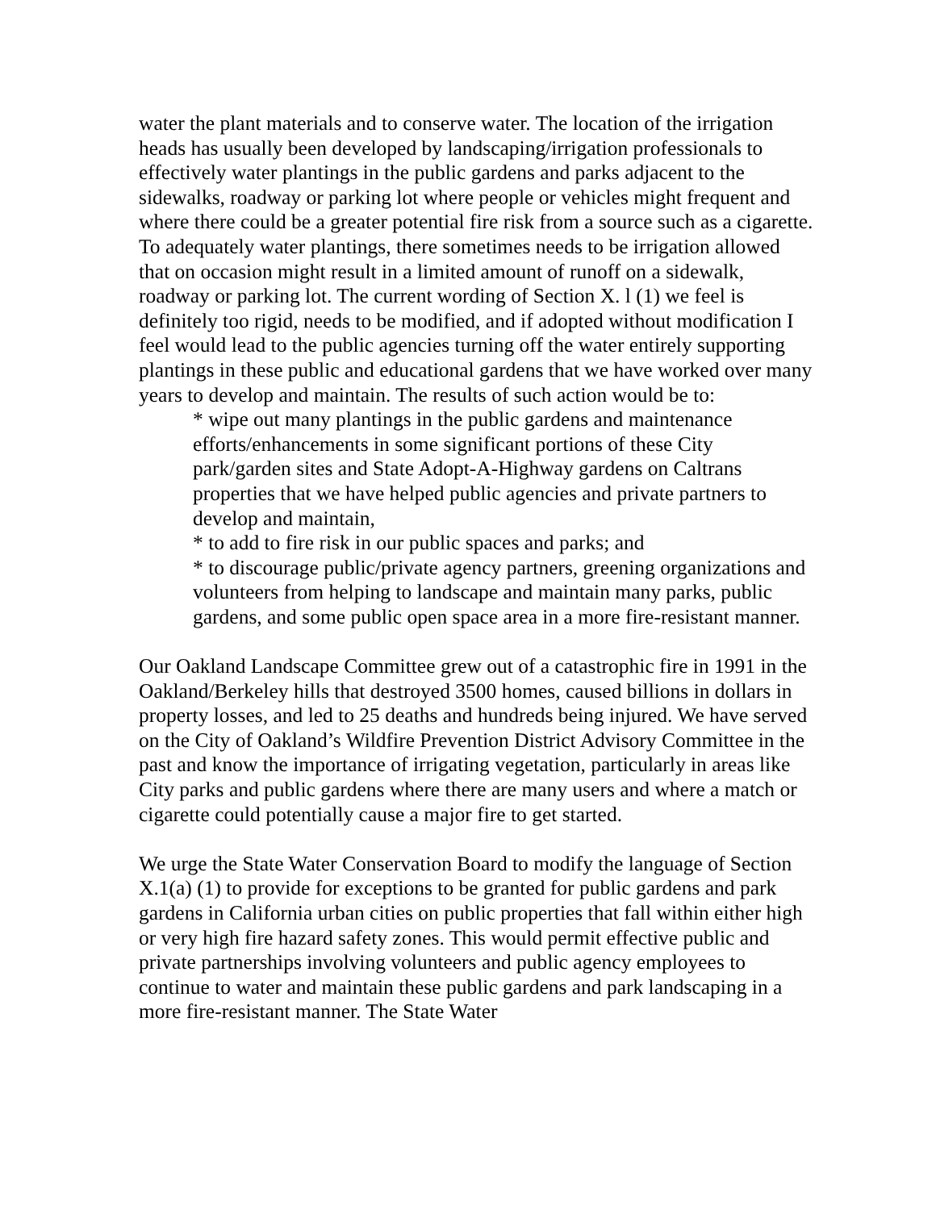water the plant materials and to conserve water. The location of the irrigation heads has usually been developed by landscaping/irrigation professionals to effectively water plantings in the public gardens and parks adjacent to the sidewalks, roadway or parking lot where people or vehicles might frequent and where there could be a greater potential fire risk from a source such as a cigarette. To adequately water plantings, there sometimes needs to be irrigation allowed that on occasion might result in a limited amount of runoff on a sidewalk, roadway or parking lot. The current wording of Section X. l (1) we feel is definitely too rigid, needs to be modified, and if adopted without modification I feel would lead to the public agencies turning off the water entirely supporting plantings in these public and educational gardens that we have worked over many years to develop and maintain. The results of such action would be to:
* wipe out many plantings in the public gardens and maintenance efforts/enhancements in some significant portions of these City park/garden sites and State Adopt-A-Highway gardens on Caltrans properties that we have helped public agencies and private partners to develop and maintain,
* to add to fire risk in our public spaces and parks; and
* to discourage public/private agency partners, greening organizations and volunteers from helping to landscape and maintain many parks, public gardens, and some public open space area in a more fire-resistant manner.
Our Oakland Landscape Committee grew out of a catastrophic fire in 1991 in the Oakland/Berkeley hills that destroyed 3500 homes, caused billions in dollars in property losses, and led to 25 deaths and hundreds being injured. We have served on the City of Oakland’s Wildfire Prevention District Advisory Committee in the past and know the importance of irrigating vegetation, particularly in areas like City parks and public gardens where there are many users and where a match or cigarette could potentially cause a major fire to get started.
We urge the State Water Conservation Board to modify the language of Section X.1(a) (1) to provide for exceptions to be granted for public gardens and park gardens in California urban cities on public properties that fall within either high or very high fire hazard safety zones. This would permit effective public and private partnerships involving volunteers and public agency employees to continue to water and maintain these public gardens and park landscaping in a more fire-resistant manner. The State Water